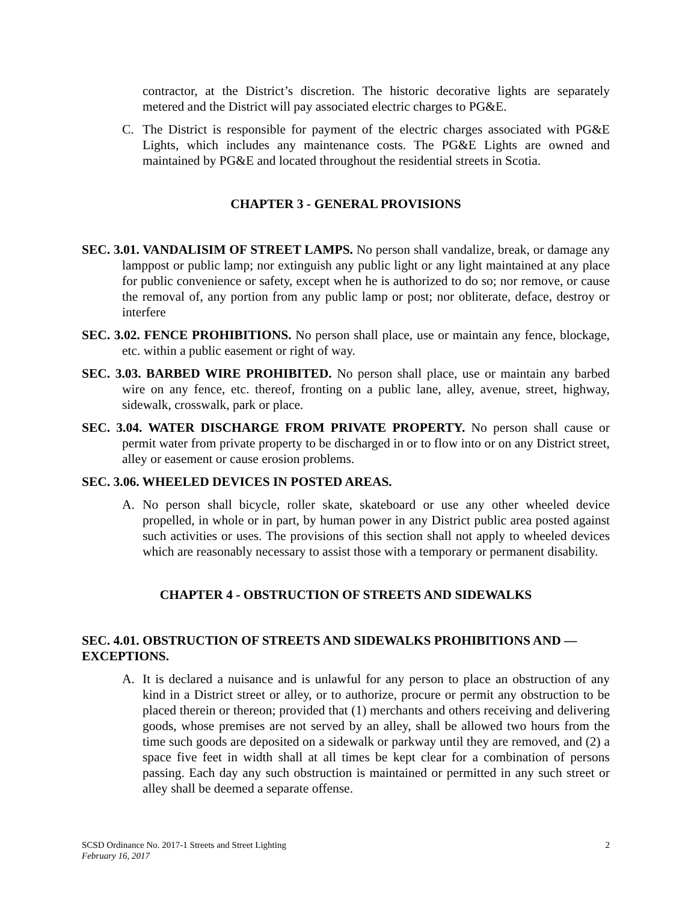contractor, at the District’s discretion. The historic decorative lights are separately metered and the District will pay associated electric charges to PG&E.
C. The District is responsible for payment of the electric charges associated with PG&E Lights, which includes any maintenance costs. The PG&E Lights are owned and maintained by PG&E and located throughout the residential streets in Scotia.
CHAPTER 3 - GENERAL PROVISIONS
SEC. 3.01. VANDALISIM OF STREET LAMPS. No person shall vandalize, break, or damage any lamppost or public lamp; nor extinguish any public light or any light maintained at any place for public convenience or safety, except when he is authorized to do so; nor remove, or cause the removal of, any portion from any public lamp or post; nor obliterate, deface, destroy or interfere
SEC. 3.02. FENCE PROHIBITIONS. No person shall place, use or maintain any fence, blockage, etc. within a public easement or right of way.
SEC. 3.03. BARBED WIRE PROHIBITED. No person shall place, use or maintain any barbed wire on any fence, etc. thereof, fronting on a public lane, alley, avenue, street, highway, sidewalk, crosswalk, park or place.
SEC. 3.04. WATER DISCHARGE FROM PRIVATE PROPERTY. No person shall cause or permit water from private property to be discharged in or to flow into or on any District street, alley or easement or cause erosion problems.
SEC. 3.06. WHEELED DEVICES IN POSTED AREAS.
A. No person shall bicycle, roller skate, skateboard or use any other wheeled device propelled, in whole or in part, by human power in any District public area posted against such activities or uses. The provisions of this section shall not apply to wheeled devices which are reasonably necessary to assist those with a temporary or permanent disability.
CHAPTER 4 - OBSTRUCTION OF STREETS AND SIDEWALKS
SEC. 4.01. OBSTRUCTION OF STREETS AND SIDEWALKS PROHIBITIONS AND — EXCEPTIONS.
A. It is declared a nuisance and is unlawful for any person to place an obstruction of any kind in a District street or alley, or to authorize, procure or permit any obstruction to be placed therein or thereon; provided that (1) merchants and others receiving and delivering goods, whose premises are not served by an alley, shall be allowed two hours from the time such goods are deposited on a sidewalk or parkway until they are removed, and (2) a space five feet in width shall at all times be kept clear for a combination of persons passing. Each day any such obstruction is maintained or permitted in any such street or alley shall be deemed a separate offense.
SCSD Ordinance No. 2017-1 Streets and Street Lighting
February 16, 2017
2